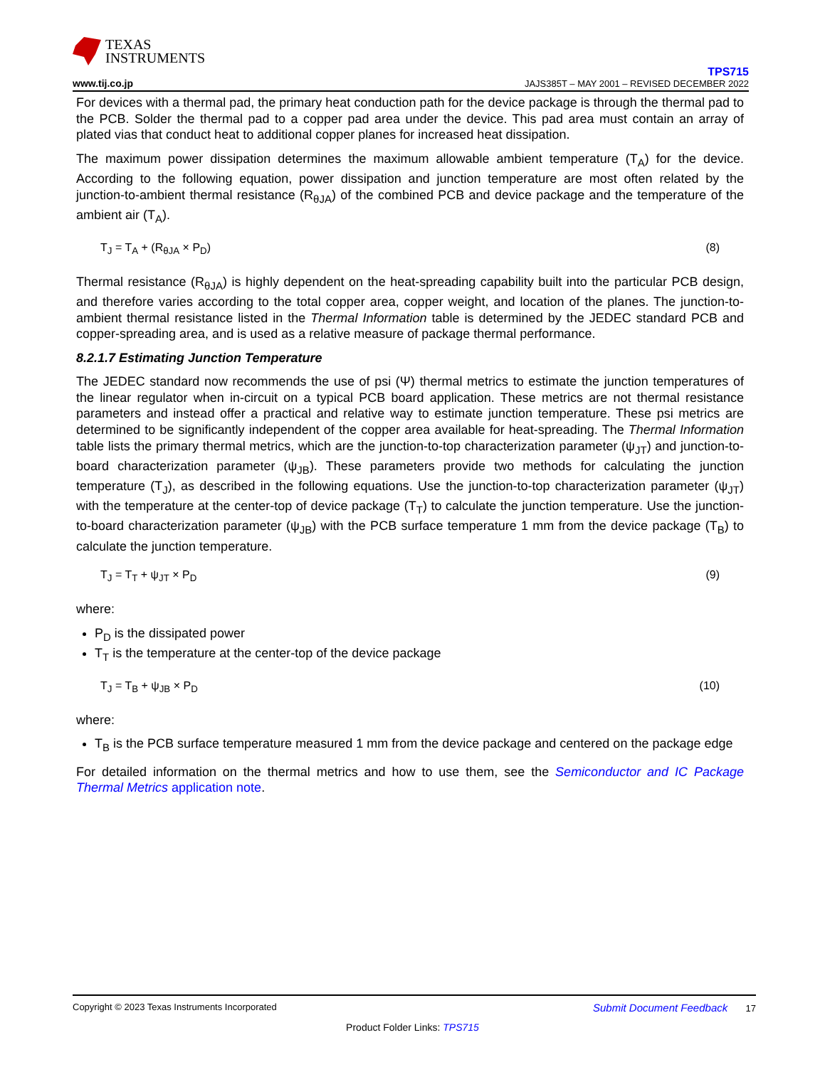TEXAS
INSTRUMENTS
www.tij.co.jp
TPS715
JAJS385T – MAY 2001 – REVISED DECEMBER 2022
For devices with a thermal pad, the primary heat conduction path for the device package is through the thermal pad to the PCB. Solder the thermal pad to a copper pad area under the device. This pad area must contain an array of plated vias that conduct heat to additional copper planes for increased heat dissipation.
The maximum power dissipation determines the maximum allowable ambient temperature (T<sub>A</sub>) for the device. According to the following equation, power dissipation and junction temperature are most often related by the junction-to-ambient thermal resistance (R<sub>θJA</sub>) of the combined PCB and device package and the temperature of the ambient air (T<sub>A</sub>).
T<sub>J</sub> = T<sub>A</sub> + (R<sub>θJA</sub> × P<sub>D</sub>) (8)
Thermal resistance (R<sub>θJA</sub>) is highly dependent on the heat-spreading capability built into the particular PCB design, and therefore varies according to the total copper area, copper weight, and location of the planes. The junction-to-ambient thermal resistance listed in the Thermal Information table is determined by the JEDEC standard PCB and copper-spreading area, and is used as a relative measure of package thermal performance.
8.2.1.7 Estimating Junction Temperature
The JEDEC standard now recommends the use of psi (Ψ) thermal metrics to estimate the junction temperatures of the linear regulator when in-circuit on a typical PCB board application. These metrics are not thermal resistance parameters and instead offer a practical and relative way to estimate junction temperature. These psi metrics are determined to be significantly independent of the copper area available for heat-spreading. The Thermal Information table lists the primary thermal metrics, which are the junction-to-top characterization parameter (ψ<sub>JT</sub>) and junction-to-board characterization parameter (ψ<sub>JB</sub>). These parameters provide two methods for calculating the junction temperature (T<sub>J</sub>), as described in the following equations. Use the junction-to-top characterization parameter (ψ<sub>JT</sub>) with the temperature at the center-top of device package (T<sub>T</sub>) to calculate the junction temperature. Use the junction-to-board characterization parameter (ψ<sub>JB</sub>) with the PCB surface temperature 1 mm from the device package (T<sub>B</sub>) to calculate the junction temperature.
T<sub>J</sub> = T<sub>T</sub> + ψ<sub>JT</sub> × P<sub>D</sub> (9)
where:
P<sub>D</sub> is the dissipated power
T<sub>T</sub> is the temperature at the center-top of the device package
T<sub>J</sub> = T<sub>B</sub> + ψ<sub>JB</sub> × P<sub>D</sub> (10)
where:
T<sub>B</sub> is the PCB surface temperature measured 1 mm from the device package and centered on the package edge
For detailed information on the thermal metrics and how to use them, see the Semiconductor and IC Package Thermal Metrics application note.
Copyright © 2023 Texas Instruments Incorporated Submit Document Feedback 17
Product Folder Links: TPS715